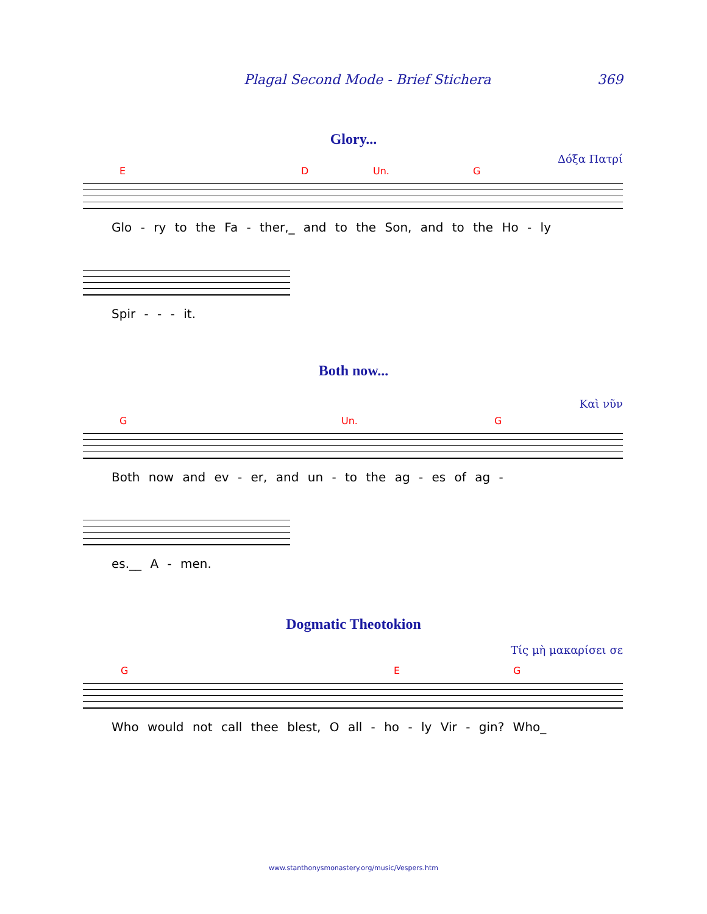Plagal Second Mode - Brief Stichera 369
Glory...
Δόξα Πατρί
E D Un. G
Glo - ry to the Fa - ther,_ and to the Son, and to the Ho - ly
Spir - - - it.
Both now...
Καὶ νῦν
G Un. G
Both now and ev - er, and un - to the ag - es of ag -
es.__ A - men.
Dogmatic Theotokion
Τίς μὴ μακαρίσει σε
G E G
Who would not call thee blest, O all - ho - ly Vir - gin? Who_
www.stanthonysmonastery.org/music/Vespers.htm